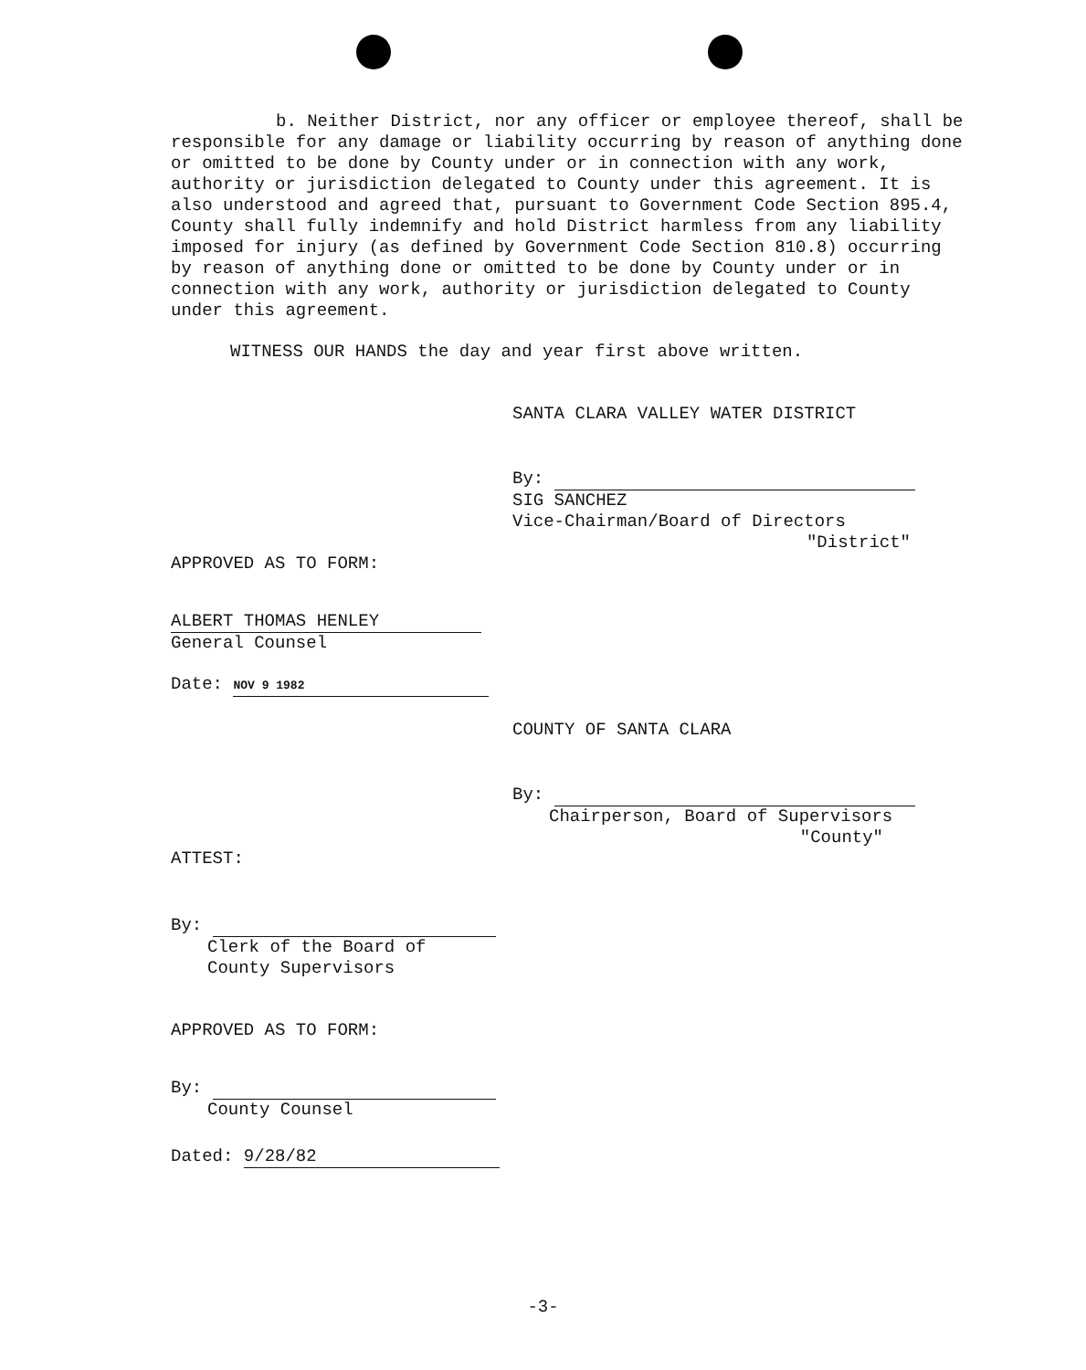b. Neither District, nor any officer or employee thereof, shall be responsible for any damage or liability occurring by reason of anything done or omitted to be done by County under or in connection with any work, authority or jurisdiction delegated to County under this agreement. It is also understood and agreed that, pursuant to Government Code Section 895.4, County shall fully indemnify and hold District harmless from any liability imposed for injury (as defined by Government Code Section 810.8) occurring by reason of anything done or omitted to be done by County under or in connection with any work, authority or jurisdiction delegated to County under this agreement.
WITNESS OUR HANDS the day and year first above written.
SANTA CLARA VALLEY WATER DISTRICT
By:
SIG SANCHEZ
Vice-Chairman/Board of Directors
"District"
APPROVED AS TO FORM:
ALBERT THOMAS HENLEY
General Counsel
Date: NOV 9 1982
COUNTY OF SANTA CLARA
By:
Chairperson, Board of Supervisors
"County"
ATTEST:
By:
Clerk of the Board of
County Supervisors
APPROVED AS TO FORM:
By:
County Counsel
Dated: 9/28/82
-3-